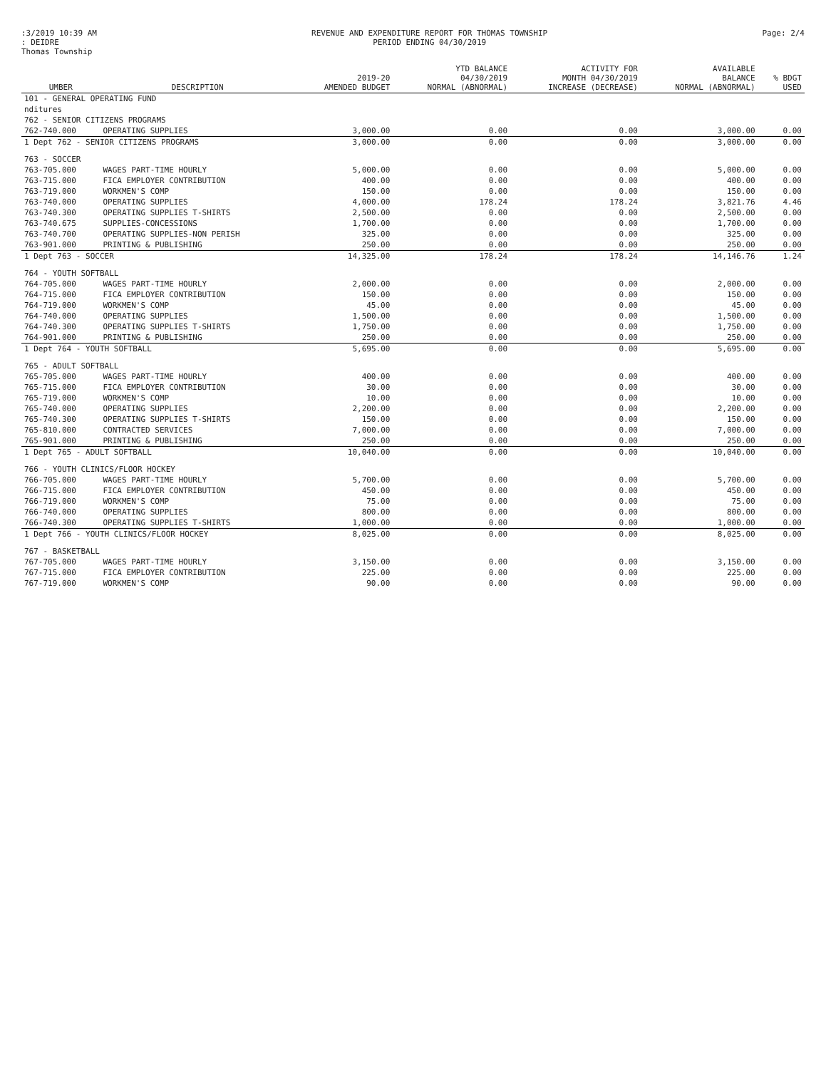:3/2019 10:39 AM
: DEIDRE
Thomas Township
REVENUE AND EXPENDITURE REPORT FOR THOMAS TOWNSHIP
PERIOD ENDING 04/30/2019
Page: 2/4
| UMBER | DESCRIPTION | 2019-20 AMENDED BUDGET | YTD BALANCE 04/30/2019 NORMAL (ABNORMAL) | ACTIVITY FOR MONTH 04/30/2019 INCREASE (DECREASE) | AVAILABLE BALANCE NORMAL (ABNORMAL) | % BDGT USED |
| --- | --- | --- | --- | --- | --- | --- |
| 101 - GENERAL OPERATING FUND | | | | | | |
| nditures | | | | | | |
| 762 - SENIOR CITIZENS PROGRAMS | | | | | | |
| 762-740.000 | OPERATING SUPPLIES | 3,000.00 | 0.00 | 0.00 | 3,000.00 | 0.00 |
| 1 Dept 762 - SENIOR CITIZENS PROGRAMS | | 3,000.00 | 0.00 | 0.00 | 3,000.00 | 0.00 |
| 763 - SOCCER | | | | | | |
| 763-705.000 | WAGES PART-TIME HOURLY | 5,000.00 | 0.00 | 0.00 | 5,000.00 | 0.00 |
| 763-715.000 | FICA EMPLOYER CONTRIBUTION | 400.00 | 0.00 | 0.00 | 400.00 | 0.00 |
| 763-719.000 | WORKMEN'S COMP | 150.00 | 0.00 | 0.00 | 150.00 | 0.00 |
| 763-740.000 | OPERATING SUPPLIES | 4,000.00 | 178.24 | 178.24 | 3,821.76 | 4.46 |
| 763-740.300 | OPERATING SUPPLIES T-SHIRTS | 2,500.00 | 0.00 | 0.00 | 2,500.00 | 0.00 |
| 763-740.675 | SUPPLIES-CONCESSIONS | 1,700.00 | 0.00 | 0.00 | 1,700.00 | 0.00 |
| 763-740.700 | OPERATING SUPPLIES-NON PERISH | 325.00 | 0.00 | 0.00 | 325.00 | 0.00 |
| 763-901.000 | PRINTING & PUBLISHING | 250.00 | 0.00 | 0.00 | 250.00 | 0.00 |
| 1 Dept 763 - SOCCER | | 14,325.00 | 178.24 | 178.24 | 14,146.76 | 1.24 |
| 764 - YOUTH SOFTBALL | | | | | | |
| 764-705.000 | WAGES PART-TIME HOURLY | 2,000.00 | 0.00 | 0.00 | 2,000.00 | 0.00 |
| 764-715.000 | FICA EMPLOYER CONTRIBUTION | 150.00 | 0.00 | 0.00 | 150.00 | 0.00 |
| 764-719.000 | WORKMEN'S COMP | 45.00 | 0.00 | 0.00 | 45.00 | 0.00 |
| 764-740.000 | OPERATING SUPPLIES | 1,500.00 | 0.00 | 0.00 | 1,500.00 | 0.00 |
| 764-740.300 | OPERATING SUPPLIES T-SHIRTS | 1,750.00 | 0.00 | 0.00 | 1,750.00 | 0.00 |
| 764-901.000 | PRINTING & PUBLISHING | 250.00 | 0.00 | 0.00 | 250.00 | 0.00 |
| 1 Dept 764 - YOUTH SOFTBALL | | 5,695.00 | 0.00 | 0.00 | 5,695.00 | 0.00 |
| 765 - ADULT SOFTBALL | | | | | | |
| 765-705.000 | WAGES PART-TIME HOURLY | 400.00 | 0.00 | 0.00 | 400.00 | 0.00 |
| 765-715.000 | FICA EMPLOYER CONTRIBUTION | 30.00 | 0.00 | 0.00 | 30.00 | 0.00 |
| 765-719.000 | WORKMEN'S COMP | 10.00 | 0.00 | 0.00 | 10.00 | 0.00 |
| 765-740.000 | OPERATING SUPPLIES | 2,200.00 | 0.00 | 0.00 | 2,200.00 | 0.00 |
| 765-740.300 | OPERATING SUPPLIES T-SHIRTS | 150.00 | 0.00 | 0.00 | 150.00 | 0.00 |
| 765-810.000 | CONTRACTED SERVICES | 7,000.00 | 0.00 | 0.00 | 7,000.00 | 0.00 |
| 765-901.000 | PRINTING & PUBLISHING | 250.00 | 0.00 | 0.00 | 250.00 | 0.00 |
| 1 Dept 765 - ADULT SOFTBALL | | 10,040.00 | 0.00 | 0.00 | 10,040.00 | 0.00 |
| 766 - YOUTH CLINICS/FLOOR HOCKEY | | | | | | |
| 766-705.000 | WAGES PART-TIME HOURLY | 5,700.00 | 0.00 | 0.00 | 5,700.00 | 0.00 |
| 766-715.000 | FICA EMPLOYER CONTRIBUTION | 450.00 | 0.00 | 0.00 | 450.00 | 0.00 |
| 766-719.000 | WORKMEN'S COMP | 75.00 | 0.00 | 0.00 | 75.00 | 0.00 |
| 766-740.000 | OPERATING SUPPLIES | 800.00 | 0.00 | 0.00 | 800.00 | 0.00 |
| 766-740.300 | OPERATING SUPPLIES T-SHIRTS | 1,000.00 | 0.00 | 0.00 | 1,000.00 | 0.00 |
| 1 Dept 766 - YOUTH CLINICS/FLOOR HOCKEY | | 8,025.00 | 0.00 | 0.00 | 8,025.00 | 0.00 |
| 767 - BASKETBALL | | | | | | |
| 767-705.000 | WAGES PART-TIME HOURLY | 3,150.00 | 0.00 | 0.00 | 3,150.00 | 0.00 |
| 767-715.000 | FICA EMPLOYER CONTRIBUTION | 225.00 | 0.00 | 0.00 | 225.00 | 0.00 |
| 767-719.000 | WORKMEN'S COMP | 90.00 | 0.00 | 0.00 | 90.00 | 0.00 |